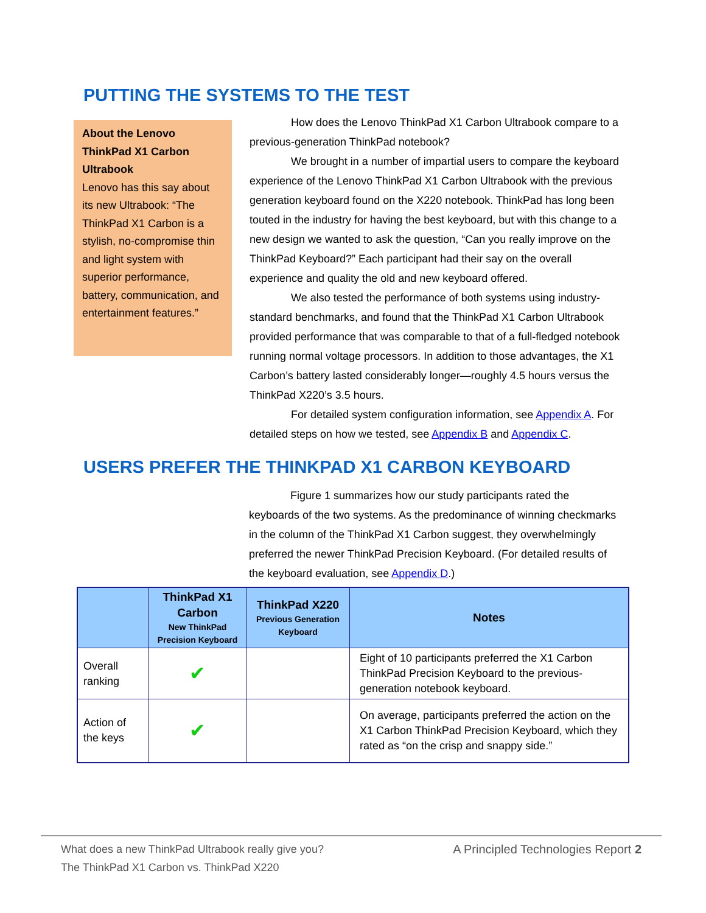PUTTING THE SYSTEMS TO THE TEST
About the Lenovo ThinkPad X1 Carbon Ultrabook
Lenovo has this say about its new Ultrabook: “The ThinkPad X1 Carbon is a stylish, no-compromise thin and light system with superior performance, battery, communication, and entertainment features.”
How does the Lenovo ThinkPad X1 Carbon Ultrabook compare to a previous-generation ThinkPad notebook?
We brought in a number of impartial users to compare the keyboard experience of the Lenovo ThinkPad X1 Carbon Ultrabook with the previous generation keyboard found on the X220 notebook. ThinkPad has long been touted in the industry for having the best keyboard, but with this change to a new design we wanted to ask the question, “Can you really improve on the ThinkPad Keyboard?” Each participant had their say on the overall experience and quality the old and new keyboard offered.
We also tested the performance of both systems using industry-standard benchmarks, and found that the ThinkPad X1 Carbon Ultrabook provided performance that was comparable to that of a full-fledged notebook running normal voltage processors. In addition to those advantages, the X1 Carbon’s battery lasted considerably longer—roughly 4.5 hours versus the ThinkPad X220’s 3.5 hours.
For detailed system configuration information, see Appendix A. For detailed steps on how we tested, see Appendix B and Appendix C.
USERS PREFER THE THINKPAD X1 CARBON KEYBOARD
Figure 1 summarizes how our study participants rated the keyboards of the two systems. As the predominance of winning checkmarks in the column of the ThinkPad X1 Carbon suggest, they overwhelmingly preferred the newer ThinkPad Precision Keyboard. (For detailed results of the keyboard evaluation, see Appendix D.)
| | ThinkPad X1 Carbon New ThinkPad Precision Keyboard | ThinkPad X220 Previous Generation Keyboard | Notes |
| --- | --- | --- | --- |
| Overall ranking | ✔ | | Eight of 10 participants preferred the X1 Carbon ThinkPad Precision Keyboard to the previous-generation notebook keyboard. |
| Action of the keys | ✔ | | On average, participants preferred the action on the X1 Carbon ThinkPad Precision Keyboard, which they rated as “on the crisp and snappy side.” |
What does a new ThinkPad Ultrabook really give you?
The ThinkPad X1 Carbon vs. ThinkPad X220
A Principled Technologies Report 2